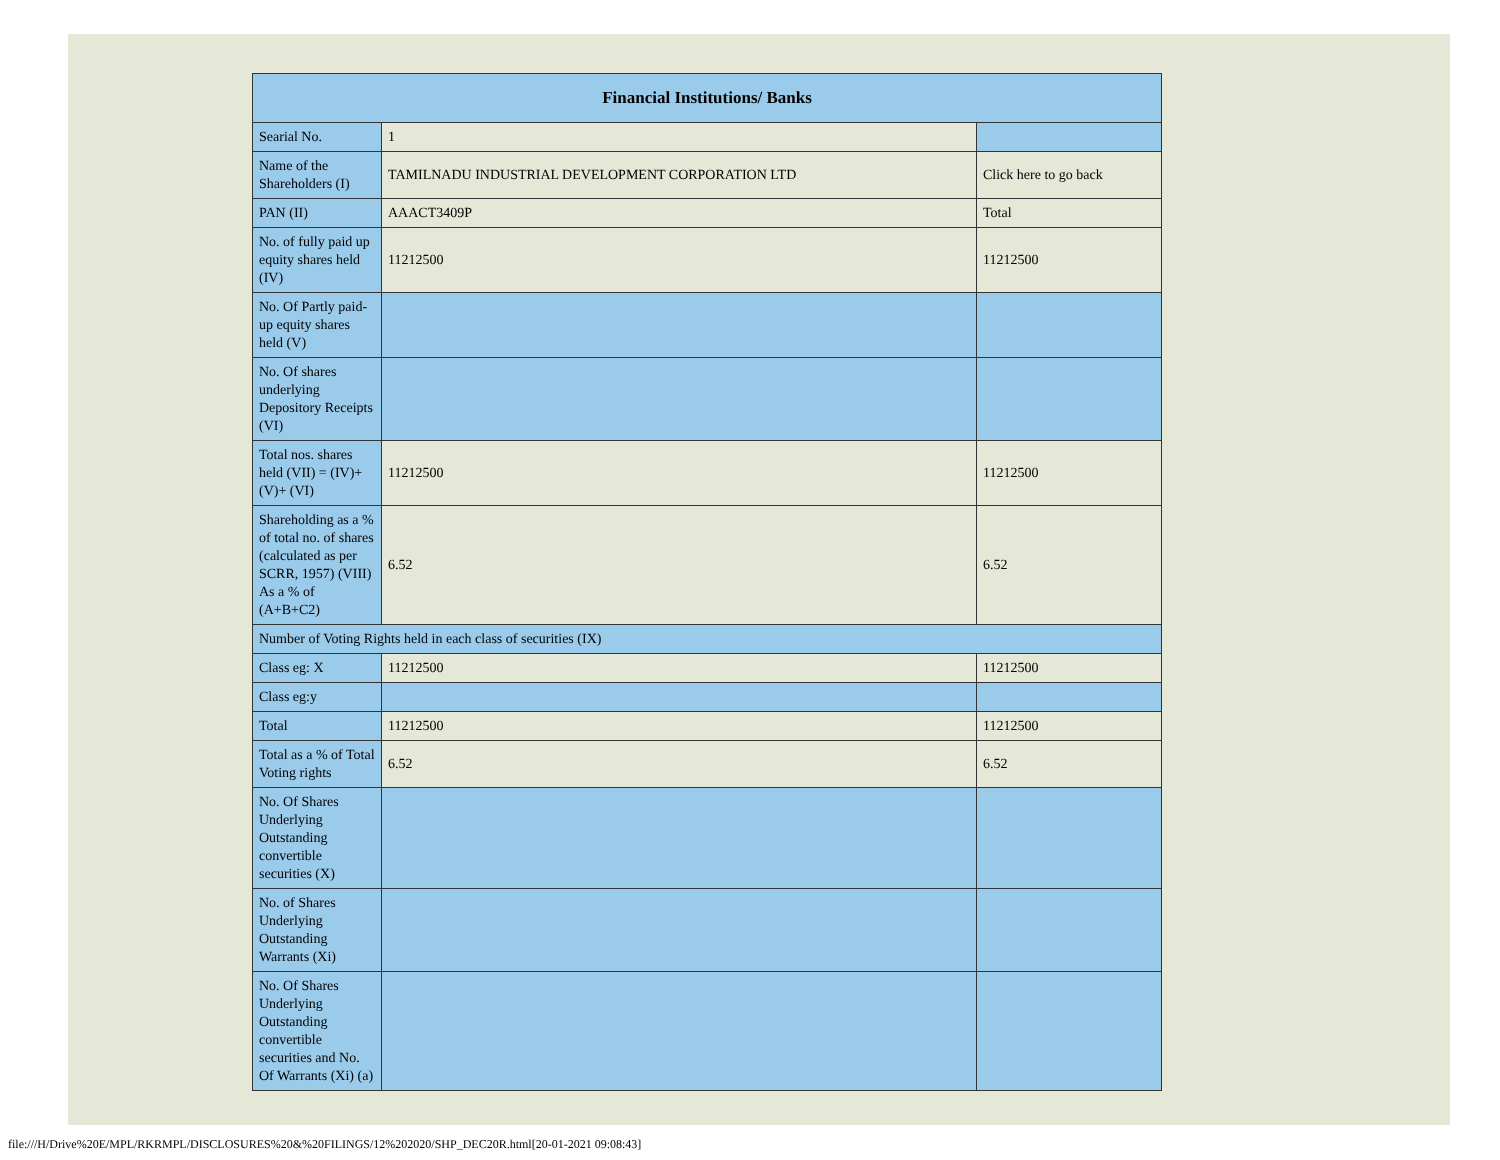| Financial Institutions/ Banks | | |
| --- | --- | --- |
| Searial No. | 1 | |
| Name of the Shareholders (I) | TAMILNADU INDUSTRIAL DEVELOPMENT CORPORATION LTD | Click here to go back |
| PAN (II) | AAACT3409P | Total |
| No. of fully paid up equity shares held (IV) | 11212500 | 11212500 |
| No. Of Partly paid-up equity shares held (V) | | |
| No. Of shares underlying Depository Receipts (VI) | | |
| Total nos. shares held (VII) = (IV)+(V)+ (VI) | 11212500 | 11212500 |
| Shareholding as a % of total no. of shares (calculated as per SCRR, 1957) (VIII) As a % of (A+B+C2) | 6.52 | 6.52 |
| Number of Voting Rights held in each class of securities (IX) | | |
| Class eg: X | 11212500 | 11212500 |
| Class eg:y | | |
| Total | 11212500 | 11212500 |
| Total as a % of Total Voting rights | 6.52 | 6.52 |
| No. Of Shares Underlying Outstanding convertible securities (X) | | |
| No. of Shares Underlying Outstanding Warrants (Xi) | | |
| No. Of Shares Underlying Outstanding convertible securities and No. Of Warrants (Xi) (a) | | |
file:///H/Drive%20E/MPL/RKRMPL/DISCLOSURES%20&%20FILINGS/12%202020/SHP_DEC20R.html[20-01-2021 09:08:43]